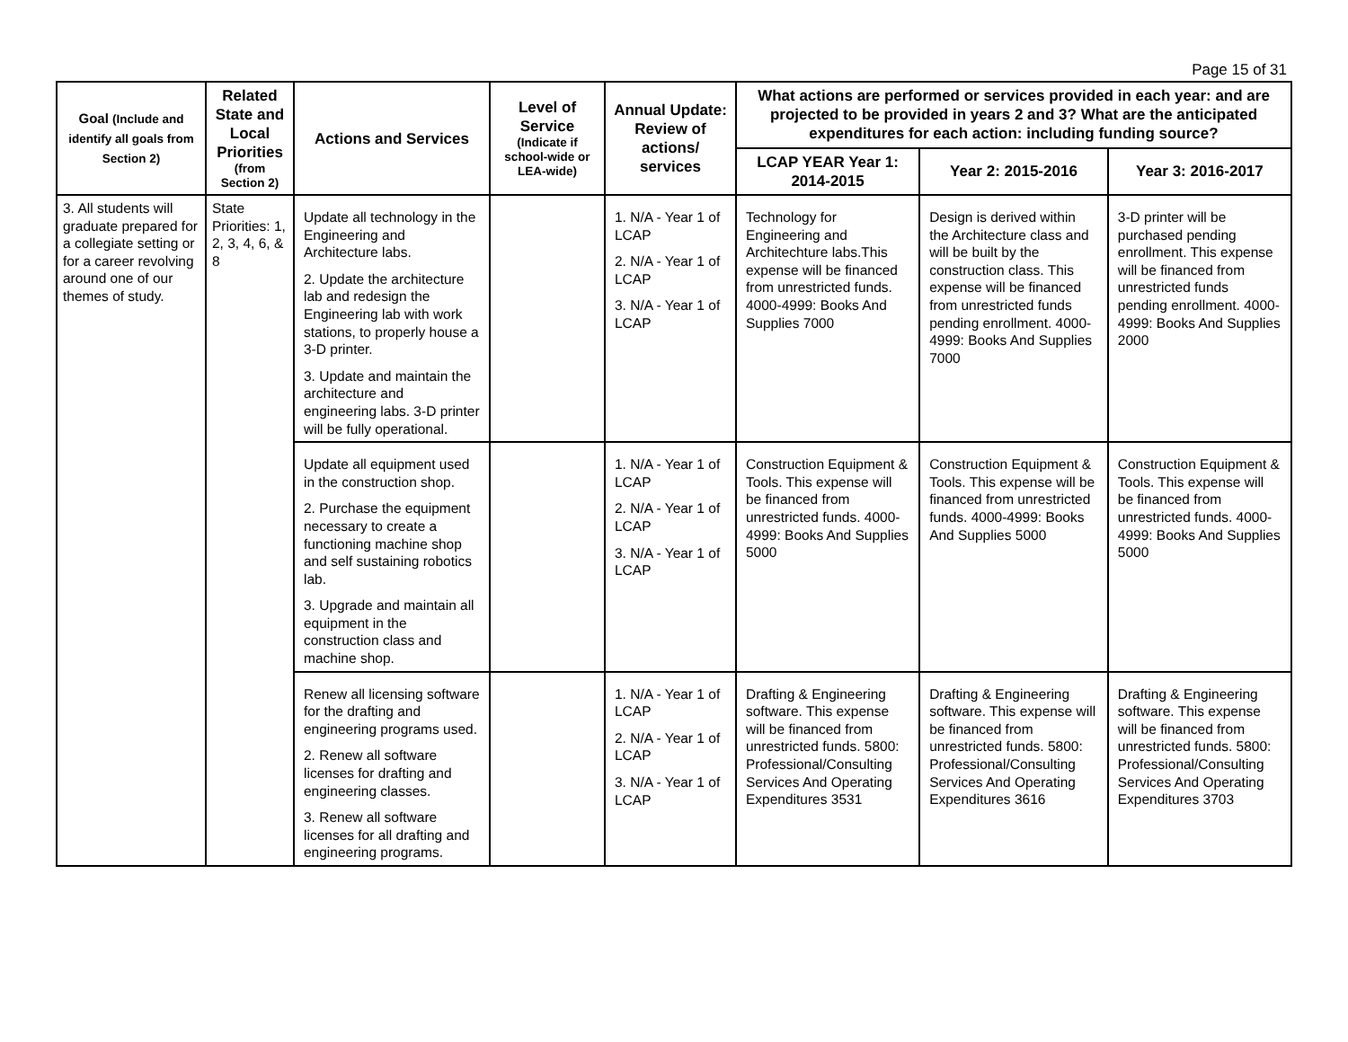Page 15 of 31
| Goal (Include and identify all goals from Section 2) | Related State and Local Priorities (from Section 2) | Actions and Services | Level of Service (Indicate if school-wide or LEA-wide) | Annual Update: Review of actions/ services | What actions are performed or services provided in each year: and are projected to be provided in years 2 and 3? What are the anticipated expenditures for each action: including funding source? | | |
| --- | --- | --- | --- | --- | --- | --- | --- |
| | | | | | LCAP YEAR Year 1: 2014-2015 | Year 2: 2015-2016 | Year 3: 2016-2017 |
| 3. All students will graduate prepared for a collegiate setting or for a career revolving around one of our themes of study. | State Priorities: 1, 2, 3, 4, 6, & 8 | Update all technology in the Engineering and Architecture labs. 2. Update the architecture lab and redesign the Engineering lab with work stations, to properly house a 3-D printer. 3. Update and maintain the architecture and engineering labs. 3-D printer will be fully operational. | | 1. N/A - Year 1 of LCAP 2. N/A - Year 1 of LCAP 3. N/A - Year 1 of LCAP | Technology for Engineering and Architechture labs.This expense will be financed from unrestricted funds. 4000-4999: Books And Supplies 7000 | Design is derived within the Architecture class and will be built by the construction class. This expense will be financed from unrestricted funds pending enrollment. 4000-4999: Books And Supplies 7000 | 3-D printer will be purchased pending enrollment. This expense will be financed from unrestricted funds pending enrollment. 4000-4999: Books And Supplies 2000 |
| | | Update all equipment used in the construction shop. 2. Purchase the equipment necessary to create a functioning machine shop and self sustaining robotics lab. 3. Upgrade and maintain all equipment in the construction class and machine shop. | | 1. N/A - Year 1 of LCAP 2. N/A - Year 1 of LCAP 3. N/A - Year 1 of LCAP | Construction Equipment & Tools. This expense will be financed from unrestricted funds. 4000-4999: Books And Supplies 5000 | Construction Equipment & Tools. This expense will be financed from unrestricted funds. 4000-4999: Books And Supplies 5000 | Construction Equipment & Tools. This expense will be financed from unrestricted funds. 4000-4999: Books And Supplies 5000 |
| | | Renew all licensing software for the drafting and engineering programs used. 2. Renew all software licenses for drafting and engineering classes. 3. Renew all software licenses for all drafting and engineering programs. | | 1. N/A - Year 1 of LCAP 2. N/A - Year 1 of LCAP 3. N/A - Year 1 of LCAP | Drafting & Engineering software. This expense will be financed from unrestricted funds. 5800: Professional/Consulting Services And Operating Expenditures 3531 | Drafting & Engineering software. This expense will be financed from unrestricted funds. 5800: Professional/Consulting Services And Operating Expenditures 3616 | Drafting & Engineering software. This expense will be financed from unrestricted funds. 5800: Professional/Consulting Services And Operating Expenditures 3703 |